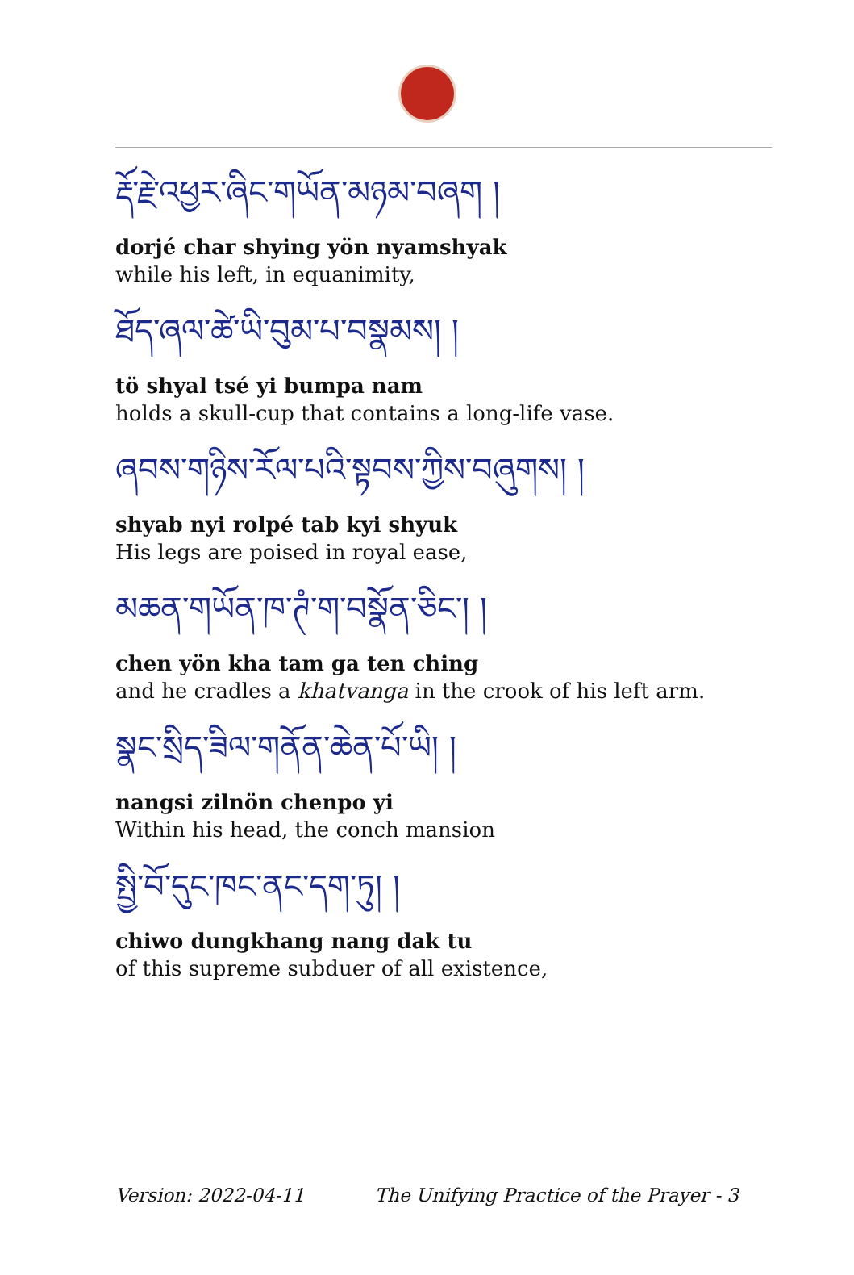རྡོ་རྗེ་འཕྱར་ཞིང་གཡོན་མཉམ་བཞག །
dorjé char shying yön nyamshyak
while his left, in equanimity,
ཐོད་ཞལ་ཚེ་ཡི་བུམ་པ་བསྣམས། །
tö shyal tsé yi bumpa nam
holds a skull-cup that contains a long-life vase.
ཞབས་གཉིས་རོལ་པའི་སྟབས་ཀྱིས་བཞུགས། །
shyab nyi rolpé tab kyi shyuk
His legs are poised in royal ease,
མཆན་གཡོན་ཁ་ཊཾ་ག་བསྣོན་ཅིང་། །
chen yön kha tam ga ten ching
and he cradles a khatvanga in the crook of his left arm.
སྣང་སྲིད་ཟིལ་གནོན་ཆེན་པོ་ཡི། །
nangsi zilnön chenpo yi
Within his head, the conch mansion
སྤྱི་བོ་དུང་ཁང་ནང་དག་ཏུ། །
chiwo dungkhang nang dak tu
of this supreme subduer of all existence,
Version: 2022-04-11 The Unifying Practice of the Prayer - 3